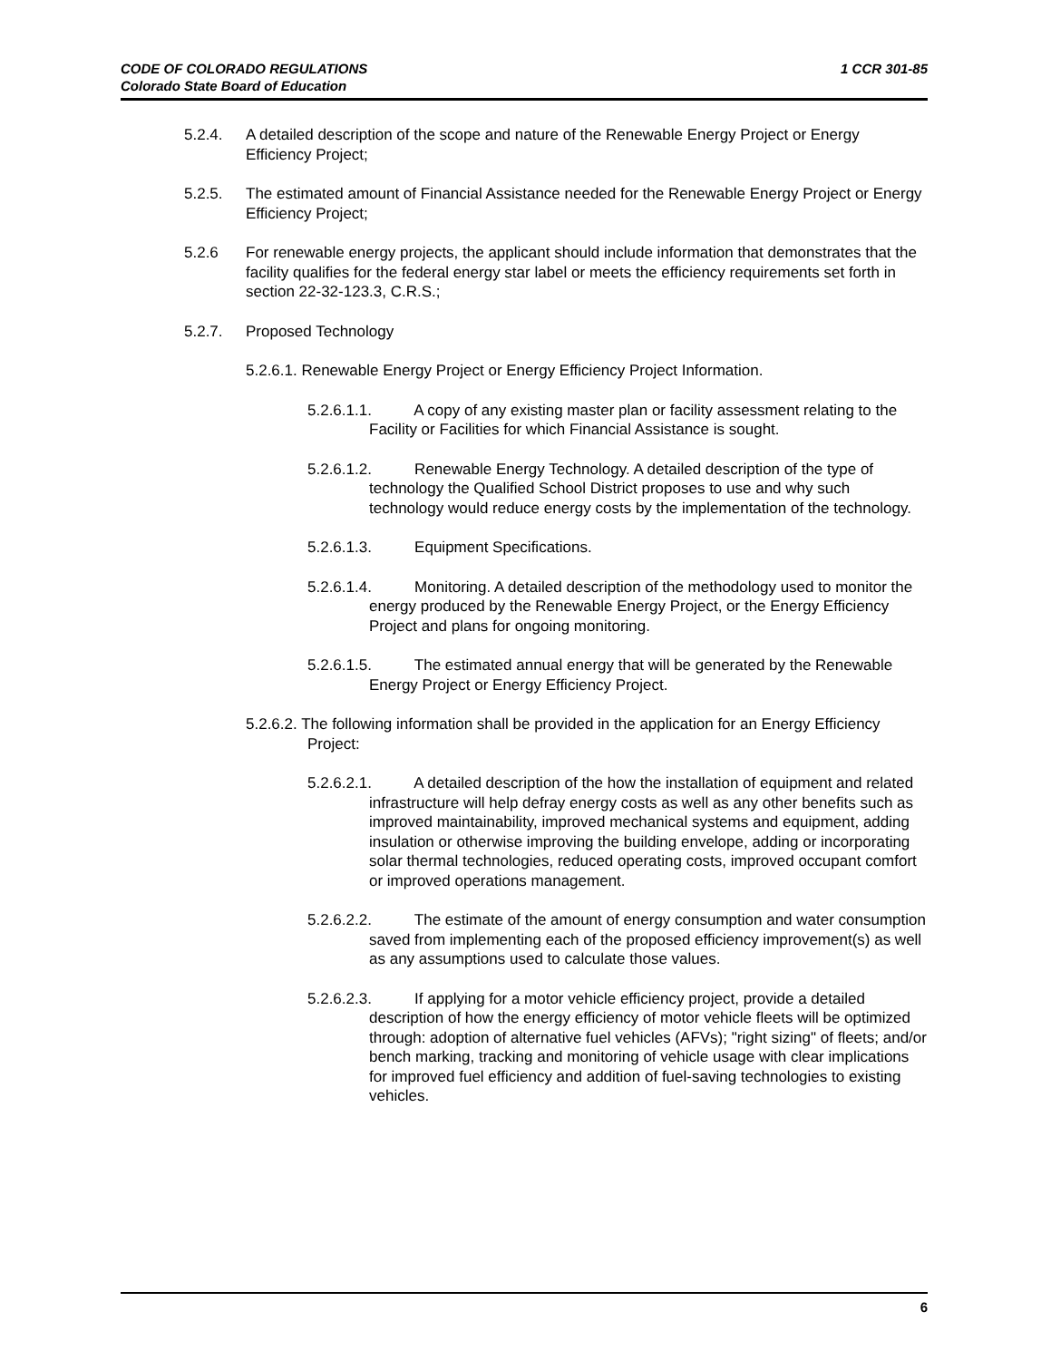1 CCR 301-85 CODE OF COLORADO REGULATIONS
Colorado State Board of Education
5.2.4. A detailed description of the scope and nature of the Renewable Energy Project or Energy Efficiency Project;
5.2.5. The estimated amount of Financial Assistance needed for the Renewable Energy Project or Energy Efficiency Project;
5.2.6 For renewable energy projects, the applicant should include information that demonstrates that the facility qualifies for the federal energy star label or meets the efficiency requirements set forth in section 22-32-123.3, C.R.S.;
5.2.7. Proposed Technology
5.2.6.1. Renewable Energy Project or Energy Efficiency Project Information.
5.2.6.1.1. A copy of any existing master plan or facility assessment relating to the Facility or Facilities for which Financial Assistance is sought.
5.2.6.1.2. Renewable Energy Technology. A detailed description of the type of technology the Qualified School District proposes to use and why such technology would reduce energy costs by the implementation of the technology.
5.2.6.1.3. Equipment Specifications.
5.2.6.1.4. Monitoring. A detailed description of the methodology used to monitor the energy produced by the Renewable Energy Project, or the Energy Efficiency Project and plans for ongoing monitoring.
5.2.6.1.5. The estimated annual energy that will be generated by the Renewable Energy Project or Energy Efficiency Project.
5.2.6.2. The following information shall be provided in the application for an Energy Efficiency Project:
5.2.6.2.1. A detailed description of the how the installation of equipment and related infrastructure will help defray energy costs as well as any other benefits such as improved maintainability, improved mechanical systems and equipment, adding insulation or otherwise improving the building envelope, adding or incorporating solar thermal technologies, reduced operating costs, improved occupant comfort or improved operations management.
5.2.6.2.2. The estimate of the amount of energy consumption and water consumption saved from implementing each of the proposed efficiency improvement(s) as well as any assumptions used to calculate those values.
5.2.6.2.3. If applying for a motor vehicle efficiency project, provide a detailed description of how the energy efficiency of motor vehicle fleets will be optimized through: adoption of alternative fuel vehicles (AFVs); "right sizing" of fleets; and/or bench marking, tracking and monitoring of vehicle usage with clear implications for improved fuel efficiency and addition of fuel-saving technologies to existing vehicles.
6